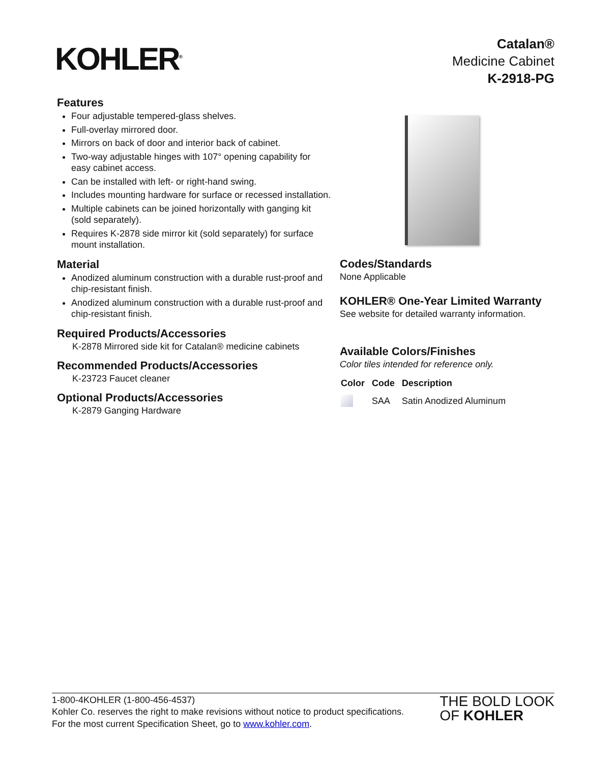KOHLER<sup>®</sup>
Catalan®
Medicine Cabinet
K-2918-PG
Features
Four adjustable tempered-glass shelves.
Full-overlay mirrored door.
Mirrors on back of door and interior back of cabinet.
Two-way adjustable hinges with 107° opening capability for easy cabinet access.
Can be installed with left- or right-hand swing.
Includes mounting hardware for surface or recessed installation.
Multiple cabinets can be joined horizontally with ganging kit (sold separately).
Requires K-2878 side mirror kit (sold separately) for surface mount installation.
Material
Anodized aluminum construction with a durable rust-proof and chip-resistant finish.
Anodized aluminum construction with a durable rust-proof and chip-resistant finish.
Required Products/Accessories
K-2878 Mirrored side kit for Catalan® medicine cabinets
Recommended Products/Accessories
K-23723 Faucet cleaner
Optional Products/Accessories
K-2879 Ganging Hardware
Codes/Standards
None Applicable
KOHLER® One-Year Limited Warranty
See website for detailed warranty information.
Available Colors/Finishes
Color tiles intended for reference only.
| Color | Code | Description |
| --- | --- | --- |
| | SAA | Satin Anodized Aluminum |
1-800-4KOHLER (1-800-456-4537)
Kohler Co. reserves the right to make revisions without notice to product specifications.
For the most current Specification Sheet, go to www.kohler.com.
THE BOLD LOOK
OF KOHLER